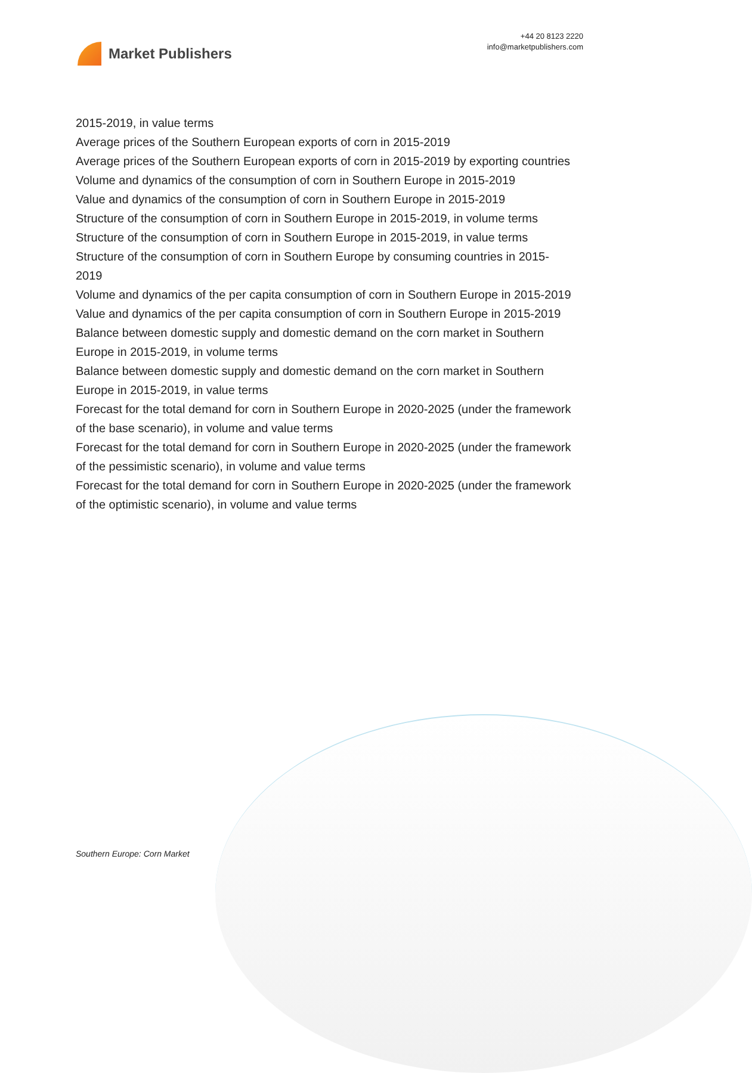Market Publishers
+44 20 8123 2220
info@marketpublishers.com
2015-2019, in value terms
Average prices of the Southern European exports of corn in 2015-2019
Average prices of the Southern European exports of corn in 2015-2019 by exporting countries
Volume and dynamics of the consumption of corn in Southern Europe in 2015-2019
Value and dynamics of the consumption of corn in Southern Europe in 2015-2019
Structure of the consumption of corn in Southern Europe in 2015-2019, in volume terms
Structure of the consumption of corn in Southern Europe in 2015-2019, in value terms
Structure of the consumption of corn in Southern Europe by consuming countries in 2015-2019
Volume and dynamics of the per capita consumption of corn in Southern Europe in 2015-2019
Value and dynamics of the per capita consumption of corn in Southern Europe in 2015-2019
Balance between domestic supply and domestic demand on the corn market in Southern Europe in 2015-2019, in volume terms
Balance between domestic supply and domestic demand on the corn market in Southern Europe in 2015-2019, in value terms
Forecast for the total demand for corn in Southern Europe in 2020-2025 (under the framework of the base scenario), in volume and value terms
Forecast for the total demand for corn in Southern Europe in 2020-2025 (under the framework of the pessimistic scenario), in volume and value terms
Forecast for the total demand for corn in Southern Europe in 2020-2025 (under the framework of the optimistic scenario), in volume and value terms
Southern Europe: Corn Market